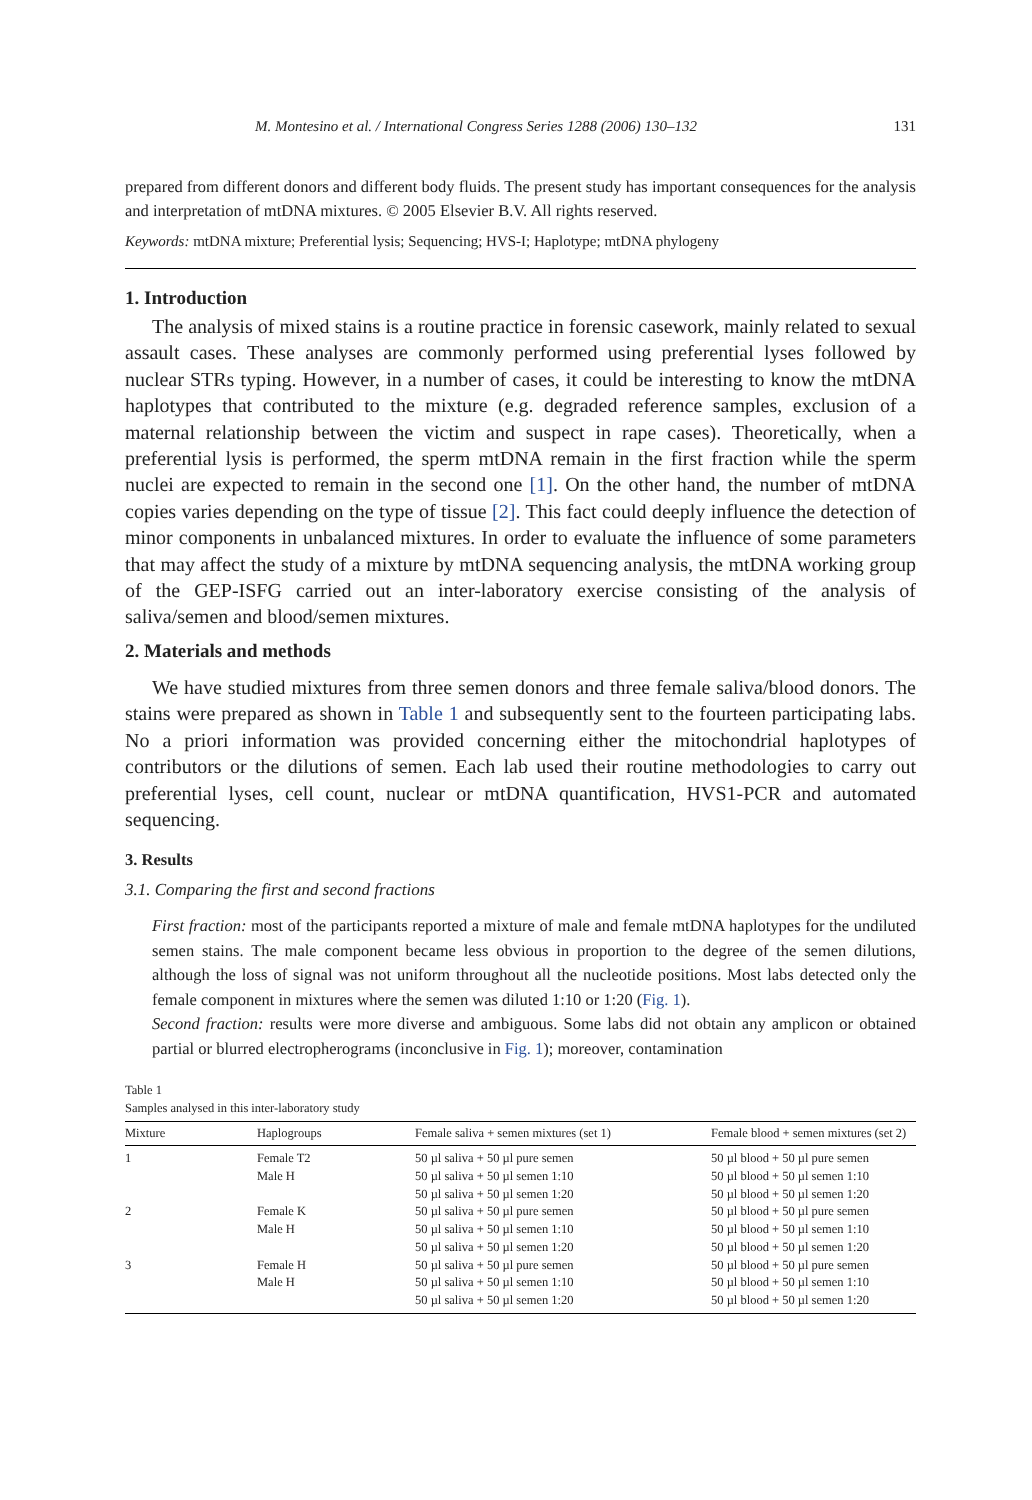M. Montesino et al. / International Congress Series 1288 (2006) 130–132 131
prepared from different donors and different body fluids. The present study has important consequences for the analysis and interpretation of mtDNA mixtures. © 2005 Elsevier B.V. All rights reserved.
Keywords: mtDNA mixture; Preferential lysis; Sequencing; HVS-I; Haplotype; mtDNA phylogeny
1. Introduction
The analysis of mixed stains is a routine practice in forensic casework, mainly related to sexual assault cases. These analyses are commonly performed using preferential lyses followed by nuclear STRs typing. However, in a number of cases, it could be interesting to know the mtDNA haplotypes that contributed to the mixture (e.g. degraded reference samples, exclusion of a maternal relationship between the victim and suspect in rape cases). Theoretically, when a preferential lysis is performed, the sperm mtDNA remain in the first fraction while the sperm nuclei are expected to remain in the second one [1]. On the other hand, the number of mtDNA copies varies depending on the type of tissue [2]. This fact could deeply influence the detection of minor components in unbalanced mixtures. In order to evaluate the influence of some parameters that may affect the study of a mixture by mtDNA sequencing analysis, the mtDNA working group of the GEP-ISFG carried out an inter-laboratory exercise consisting of the analysis of saliva/semen and blood/semen mixtures.
2. Materials and methods
We have studied mixtures from three semen donors and three female saliva/blood donors. The stains were prepared as shown in Table 1 and subsequently sent to the fourteen participating labs. No a priori information was provided concerning either the mitochondrial haplotypes of contributors or the dilutions of semen. Each lab used their routine methodologies to carry out preferential lyses, cell count, nuclear or mtDNA quantification, HVS1-PCR and automated sequencing.
3. Results
3.1. Comparing the first and second fractions
First fraction: most of the participants reported a mixture of male and female mtDNA haplotypes for the undiluted semen stains. The male component became less obvious in proportion to the degree of the semen dilutions, although the loss of signal was not uniform throughout all the nucleotide positions. Most labs detected only the female component in mixtures where the semen was diluted 1:10 or 1:20 (Fig. 1).
Second fraction: results were more diverse and ambiguous. Some labs did not obtain any amplicon or obtained partial or blurred electropherograms (inconclusive in Fig. 1); moreover, contamination
Table 1
Samples analysed in this inter-laboratory study
| Mixture | Haplogroups | Female saliva + semen mixtures (set 1) | Female blood + semen mixtures (set 2) |
| --- | --- | --- | --- |
| 1 | Female T2 | 50 µl saliva + 50 µl pure semen | 50 µl blood + 50 µl pure semen |
| | Male H | 50 µl saliva + 50 µl semen 1:10 | 50 µl blood + 50 µl semen 1:10 |
| | | 50 µl saliva + 50 µl semen 1:20 | 50 µl blood + 50 µl semen 1:20 |
| 2 | Female K | 50 µl saliva + 50 µl pure semen | 50 µl blood + 50 µl pure semen |
| | Male H | 50 µl saliva + 50 µl semen 1:10 | 50 µl blood + 50 µl semen 1:10 |
| | | 50 µl saliva + 50 µl semen 1:20 | 50 µl blood + 50 µl semen 1:20 |
| 3 | Female H | 50 µl saliva + 50 µl pure semen | 50 µl blood + 50 µl pure semen |
| | Male H | 50 µl saliva + 50 µl semen 1:10 | 50 µl blood + 50 µl semen 1:10 |
| | | 50 µl saliva + 50 µl semen 1:20 | 50 µl blood + 50 µl semen 1:20 |